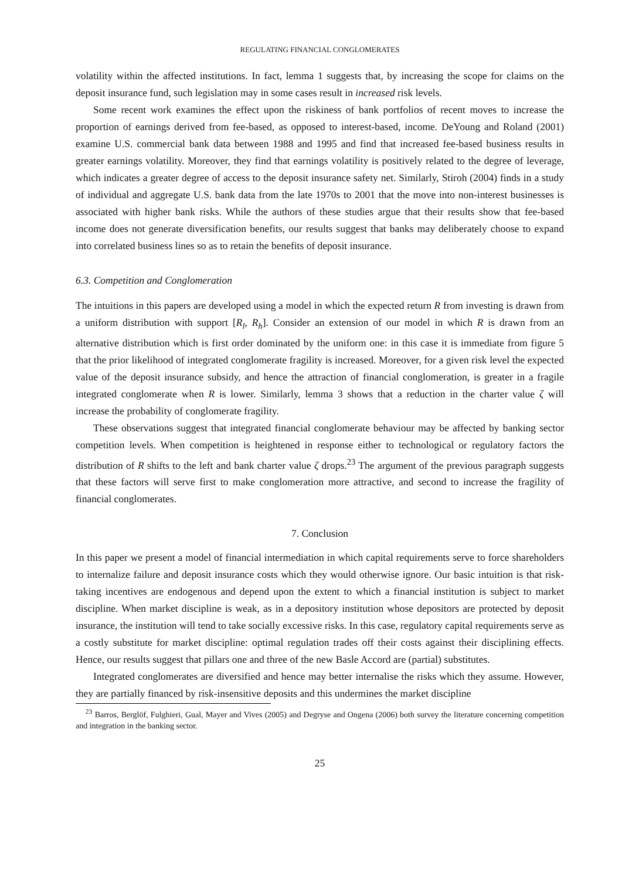REGULATING FINANCIAL CONGLOMERATES
volatility within the affected institutions. In fact, lemma 1 suggests that, by increasing the scope for claims on the deposit insurance fund, such legislation may in some cases result in increased risk levels.
Some recent work examines the effect upon the riskiness of bank portfolios of recent moves to increase the proportion of earnings derived from fee-based, as opposed to interest-based, income. DeYoung and Roland (2001) examine U.S. commercial bank data between 1988 and 1995 and find that increased fee-based business results in greater earnings volatility. Moreover, they find that earnings volatility is positively related to the degree of leverage, which indicates a greater degree of access to the deposit insurance safety net. Similarly, Stiroh (2004) finds in a study of individual and aggregate U.S. bank data from the late 1970s to 2001 that the move into non-interest businesses is associated with higher bank risks. While the authors of these studies argue that their results show that fee-based income does not generate diversification benefits, our results suggest that banks may deliberately choose to expand into correlated business lines so as to retain the benefits of deposit insurance.
6.3. Competition and Conglomeration
The intuitions in this papers are developed using a model in which the expected return R from investing is drawn from a uniform distribution with support [R<sub>l</sub>, R<sub>h</sub>]. Consider an extension of our model in which R is drawn from an alternative distribution which is first order dominated by the uniform one: in this case it is immediate from figure 5 that the prior likelihood of integrated conglomerate fragility is increased. Moreover, for a given risk level the expected value of the deposit insurance subsidy, and hence the attraction of financial conglomeration, is greater in a fragile integrated conglomerate when R is lower. Similarly, lemma 3 shows that a reduction in the charter value ζ will increase the probability of conglomerate fragility.
These observations suggest that integrated financial conglomerate behaviour may be affected by banking sector competition levels. When competition is heightened in response either to technological or regulatory factors the distribution of R shifts to the left and bank charter value ζ drops.<sup>23</sup> The argument of the previous paragraph suggests that these factors will serve first to make conglomeration more attractive, and second to increase the fragility of financial conglomerates.
7. Conclusion
In this paper we present a model of financial intermediation in which capital requirements serve to force shareholders to internalize failure and deposit insurance costs which they would otherwise ignore. Our basic intuition is that risk-taking incentives are endogenous and depend upon the extent to which a financial institution is subject to market discipline. When market discipline is weak, as in a depository institution whose depositors are protected by deposit insurance, the institution will tend to take socially excessive risks. In this case, regulatory capital requirements serve as a costly substitute for market discipline: optimal regulation trades off their costs against their disciplining effects. Hence, our results suggest that pillars one and three of the new Basle Accord are (partial) substitutes.
Integrated conglomerates are diversified and hence may better internalise the risks which they assume. However, they are partially financed by risk-insensitive deposits and this undermines the market discipline
<sup>23</sup> Barros, Berglöf, Fulghieri, Gual, Mayer and Vives (2005) and Degryse and Ongena (2006) both survey the literature concerning competition and integration in the banking sector.
25